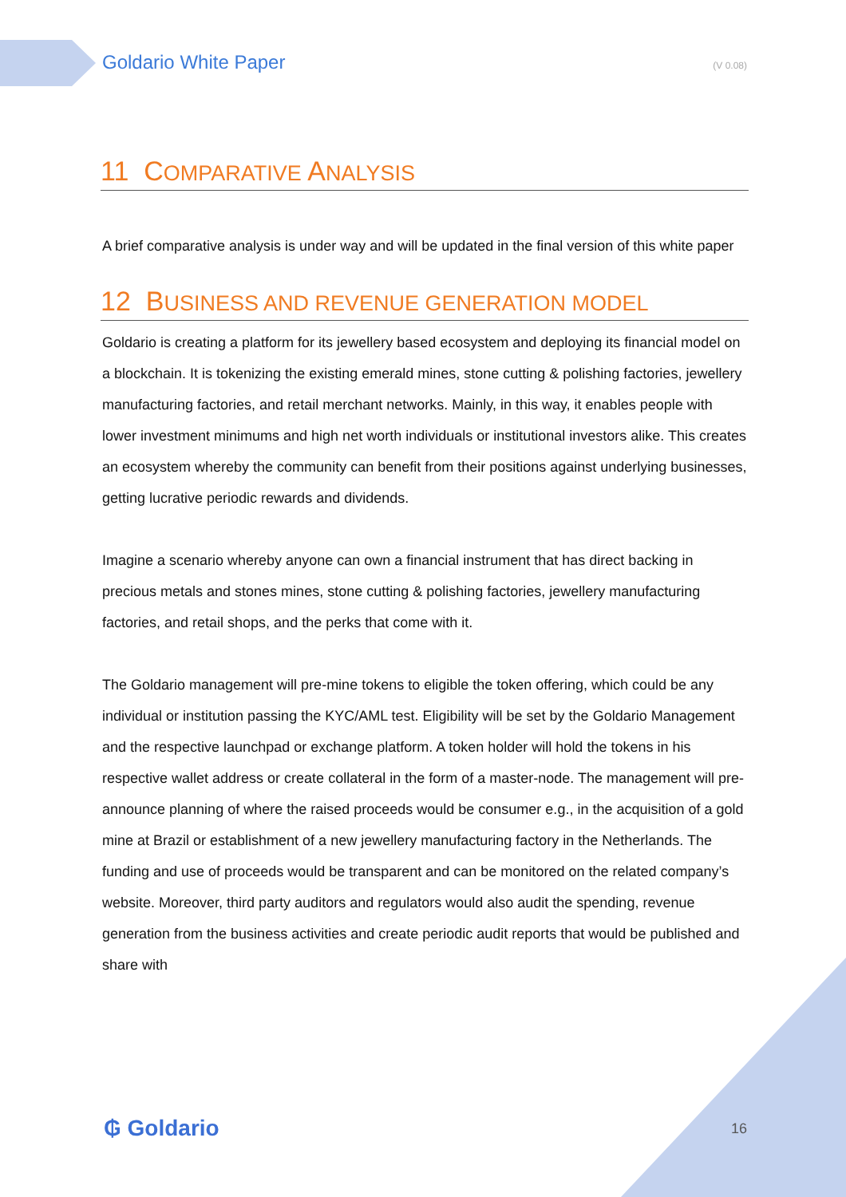Goldario White Paper (V 0.08)
11 COMPARATIVE ANALYSIS
A brief comparative analysis is under way and will be updated in the final version of this white paper
12 BUSINESS AND REVENUE GENERATION MODEL
Goldario is creating a platform for its jewellery based ecosystem and deploying its financial model on a blockchain. It is tokenizing the existing emerald mines, stone cutting & polishing factories, jewellery manufacturing factories, and retail merchant networks. Mainly, in this way, it enables people with lower investment minimums and high net worth individuals or institutional investors alike. This creates an ecosystem whereby the community can benefit from their positions against underlying businesses, getting lucrative periodic rewards and dividends.
Imagine a scenario whereby anyone can own a financial instrument that has direct backing in precious metals and stones mines, stone cutting & polishing factories, jewellery manufacturing factories, and retail shops, and the perks that come with it.
The Goldario management will pre-mine tokens to eligible the token offering, which could be any individual or institution passing the KYC/AML test. Eligibility will be set by the Goldario Management and the respective launchpad or exchange platform. A token holder will hold the tokens in his respective wallet address or create collateral in the form of a master-node. The management will pre-announce planning of where the raised proceeds would be consumer e.g., in the acquisition of a gold mine at Brazil or establishment of a new jewellery manufacturing factory in the Netherlands. The funding and use of proceeds would be transparent and can be monitored on the related company’s website. Moreover, third party auditors and regulators would also audit the spending, revenue generation from the business activities and create periodic audit reports that would be published and share with
₲ Goldario 16